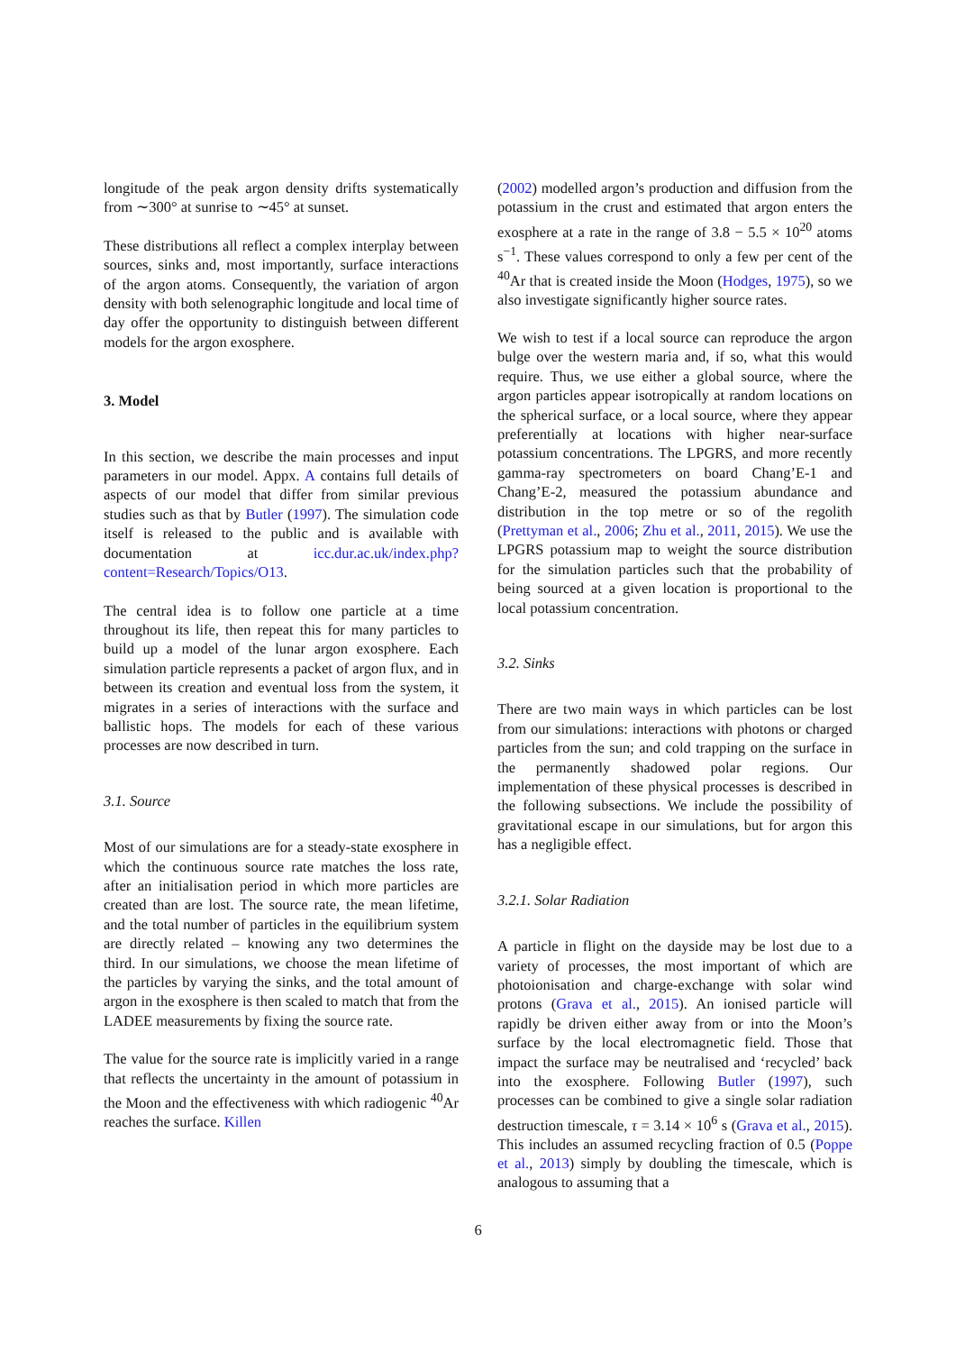longitude of the peak argon density drifts systematically from ∼300° at sunrise to ∼45° at sunset.
These distributions all reflect a complex interplay between sources, sinks and, most importantly, surface interactions of the argon atoms. Consequently, the variation of argon density with both selenographic longitude and local time of day offer the opportunity to distinguish between different models for the argon exosphere.
3. Model
In this section, we describe the main processes and input parameters in our model. Appx. A contains full details of aspects of our model that differ from similar previous studies such as that by Butler (1997). The simulation code itself is released to the public and is available with documentation at icc.dur.ac.uk/index.php?content=Research/Topics/O13.
The central idea is to follow one particle at a time throughout its life, then repeat this for many particles to build up a model of the lunar argon exosphere. Each simulation particle represents a packet of argon flux, and in between its creation and eventual loss from the system, it migrates in a series of interactions with the surface and ballistic hops. The models for each of these various processes are now described in turn.
3.1. Source
Most of our simulations are for a steady-state exosphere in which the continuous source rate matches the loss rate, after an initialisation period in which more particles are created than are lost. The source rate, the mean lifetime, and the total number of particles in the equilibrium system are directly related – knowing any two determines the third. In our simulations, we choose the mean lifetime of the particles by varying the sinks, and the total amount of argon in the exosphere is then scaled to match that from the LADEE measurements by fixing the source rate.
The value for the source rate is implicitly varied in a range that reflects the uncertainty in the amount of potassium in the Moon and the effectiveness with which radiogenic <sup>40</sup>Ar reaches the surface. Killen
(2002) modelled argon’s production and diffusion from the potassium in the crust and estimated that argon enters the exosphere at a rate in the range of 3.8 − 5.5 × 10<sup>20</sup> atoms s<sup>−1</sup>. These values correspond to only a few per cent of the <sup>40</sup>Ar that is created inside the Moon (Hodges, 1975), so we also investigate significantly higher source rates.
We wish to test if a local source can reproduce the argon bulge over the western maria and, if so, what this would require. Thus, we use either a global source, where the argon particles appear isotropically at random locations on the spherical surface, or a local source, where they appear preferentially at locations with higher near-surface potassium concentrations. The LPGRS, and more recently gamma-ray spectrometers on board Chang’E-1 and Chang’E-2, measured the potassium abundance and distribution in the top metre or so of the regolith (Prettyman et al., 2006; Zhu et al., 2011, 2015). We use the LPGRS potassium map to weight the source distribution for the simulation particles such that the probability of being sourced at a given location is proportional to the local potassium concentration.
3.2. Sinks
There are two main ways in which particles can be lost from our simulations: interactions with photons or charged particles from the sun; and cold trapping on the surface in the permanently shadowed polar regions. Our implementation of these physical processes is described in the following subsections. We include the possibility of gravitational escape in our simulations, but for argon this has a negligible effect.
3.2.1. Solar Radiation
A particle in flight on the dayside may be lost due to a variety of processes, the most important of which are photoionisation and charge-exchange with solar wind protons (Grava et al., 2015). An ionised particle will rapidly be driven either away from or into the Moon’s surface by the local electromagnetic field. Those that impact the surface may be neutralised and ‘recycled’ back into the exosphere. Following Butler (1997), such processes can be combined to give a single solar radiation destruction timescale, τ = 3.14 × 10<sup>6</sup> s (Grava et al., 2015). This includes an assumed recycling fraction of 0.5 (Poppe et al., 2013) simply by doubling the timescale, which is analogous to assuming that a
6